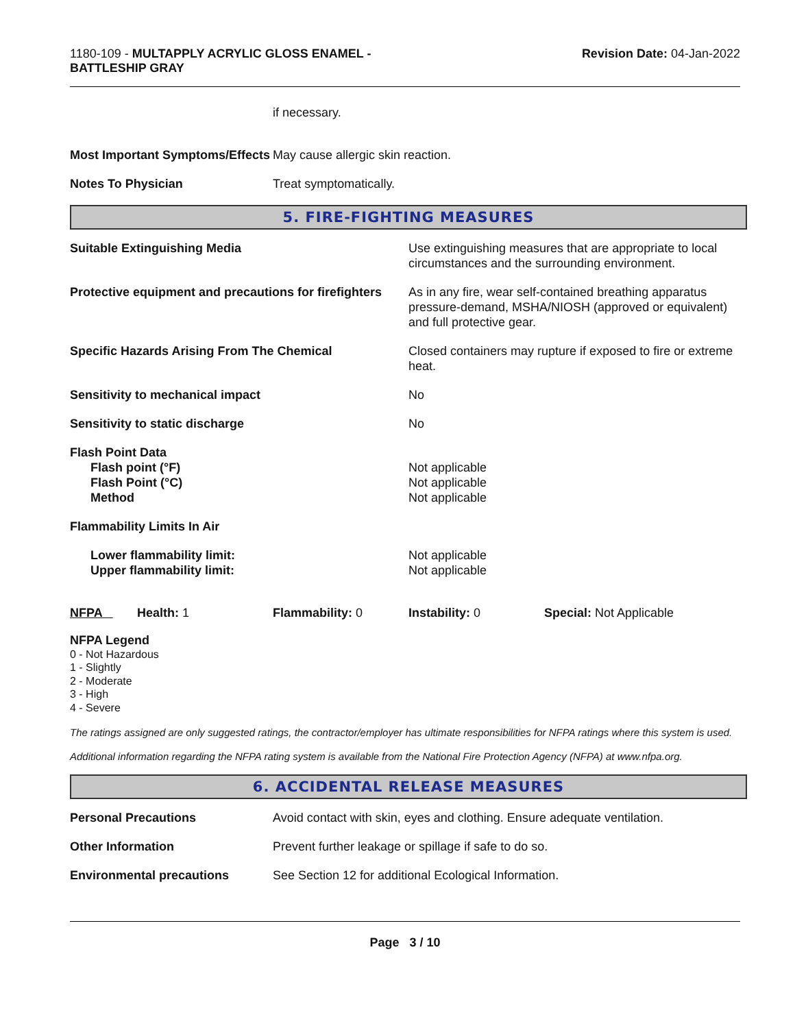1180-109 - MULTAPPLY ACRYLIC GLOSS ENAMEL -
BATTLESHIP GRAY
Revision Date: 04-Jan-2022
| | if necessary. |
| Most Important Symptoms/Effects | May cause allergic skin reaction. |
| Notes To Physician | Treat symptomatically. |
5. FIRE-FIGHTING MEASURES
| Suitable Extinguishing Media | Use extinguishing measures that are appropriate to local circumstances and the surrounding environment. |
| Protective equipment and precautions for firefighters | As in any fire, wear self-contained breathing apparatus pressure-demand, MSHA/NIOSH (approved or equivalent) and full protective gear. |
| Specific Hazards Arising From The Chemical | Closed containers may rupture if exposed to fire or extreme heat. |
| Sensitivity to mechanical impact | No |
| Sensitivity to static discharge | No |
| Flash Point Data Flash point (°F) Flash Point (°C) Method | Not applicable Not applicable Not applicable |
| Flammability Limits In Air | |
| Lower flammability limit: Upper flammability limit: | Not applicable Not applicable |
| NFPA | Health: 1 | Flammability: 0 | Instability: 0 | Special: Not Applicable |
NFPA Legend
0 - Not Hazardous
1 - Slightly
2 - Moderate
3 - High
4 - Severe
The ratings assigned are only suggested ratings, the contractor/employer has ultimate responsibilities for NFPA ratings where this system is used.
Additional information regarding the NFPA rating system is available from the National Fire Protection Agency (NFPA) at www.nfpa.org.
6. ACCIDENTAL RELEASE MEASURES
| Personal Precautions | Avoid contact with skin, eyes and clothing. Ensure adequate ventilation. |
| Other Information | Prevent further leakage or spillage if safe to do so. |
| Environmental precautions | See Section 12 for additional Ecological Information. |
Page 3 / 10